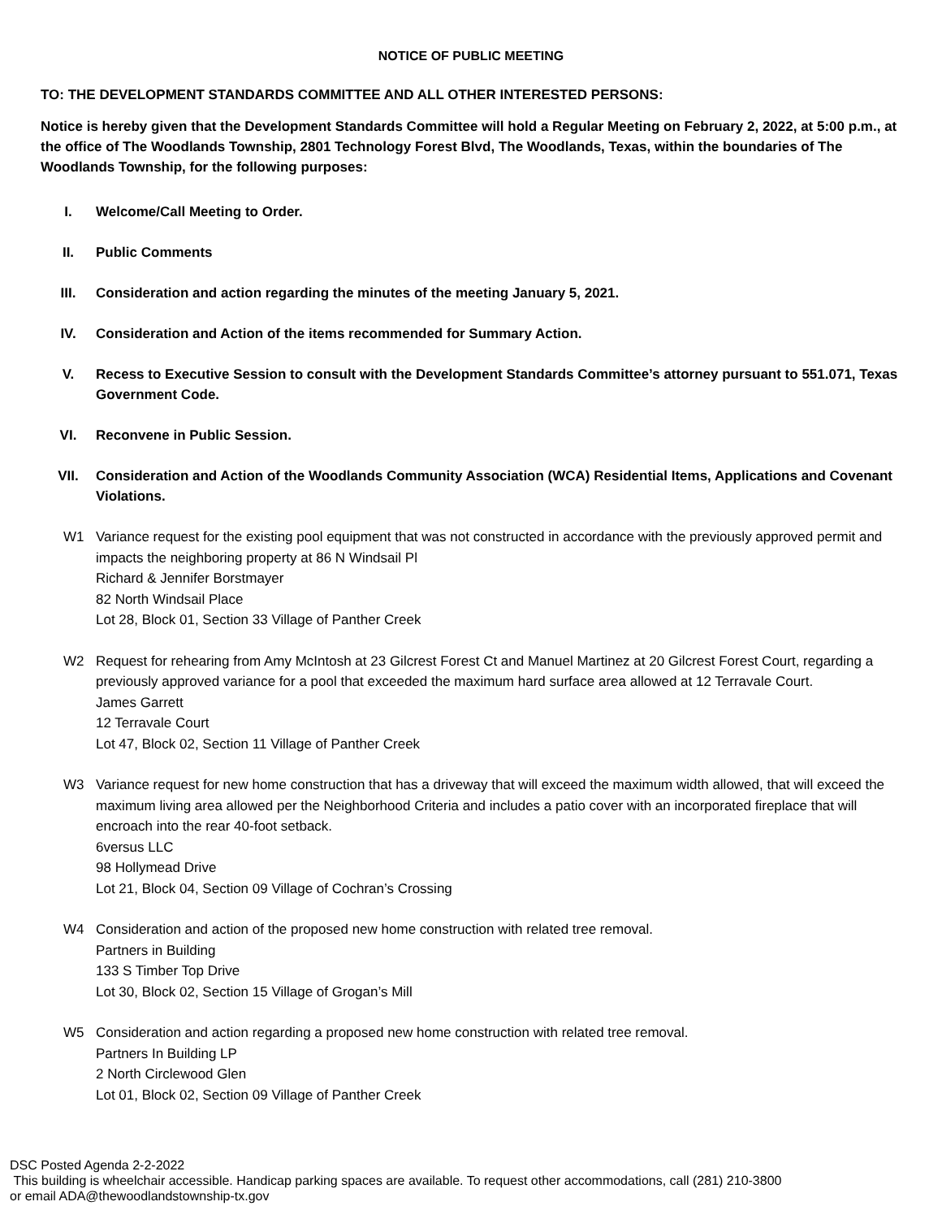NOTICE OF PUBLIC MEETING
TO: THE DEVELOPMENT STANDARDS COMMITTEE AND ALL OTHER INTERESTED PERSONS:
Notice is hereby given that the Development Standards Committee will hold a Regular Meeting on February 2, 2022, at 5:00 p.m., at the office of The Woodlands Township, 2801 Technology Forest Blvd, The Woodlands, Texas, within the boundaries of The Woodlands Township, for the following purposes:
I. Welcome/Call Meeting to Order.
II. Public Comments
III. Consideration and action regarding the minutes of the meeting January 5, 2021.
IV. Consideration and Action of the items recommended for Summary Action.
V. Recess to Executive Session to consult with the Development Standards Committee’s attorney pursuant to 551.071, Texas Government Code.
VI. Reconvene in Public Session.
VII. Consideration and Action of the Woodlands Community Association (WCA) Residential Items, Applications and Covenant Violations.
W1 Variance request for the existing pool equipment that was not constructed in accordance with the previously approved permit and impacts the neighboring property at 86 N Windsail Pl
Richard & Jennifer Borstmayer
82 North Windsail Place
Lot 28, Block 01, Section 33 Village of Panther Creek
W2 Request for rehearing from Amy McIntosh at 23 Gilcrest Forest Ct and Manuel Martinez at 20 Gilcrest Forest Court, regarding a previously approved variance for a pool that exceeded the maximum hard surface area allowed at 12 Terravale Court.
James Garrett
12 Terravale Court
Lot 47, Block 02, Section 11 Village of Panther Creek
W3 Variance request for new home construction that has a driveway that will exceed the maximum width allowed, that will exceed the maximum living area allowed per the Neighborhood Criteria and includes a patio cover with an incorporated fireplace that will encroach into the rear 40-foot setback.
6versus LLC
98 Hollymead Drive
Lot 21, Block 04, Section 09 Village of Cochran’s Crossing
W4 Consideration and action of the proposed new home construction with related tree removal.
Partners in Building
133 S Timber Top Drive
Lot 30, Block 02, Section 15 Village of Grogan’s Mill
W5 Consideration and action regarding a proposed new home construction with related tree removal.
Partners In Building LP
2 North Circlewood Glen
Lot 01, Block 02, Section 09 Village of Panther Creek
DSC Posted Agenda 2-2-2022
This building is wheelchair accessible. Handicap parking spaces are available. To request other accommodations, call (281) 210-3800
or email ADA@thewoodlandstownship-tx.gov